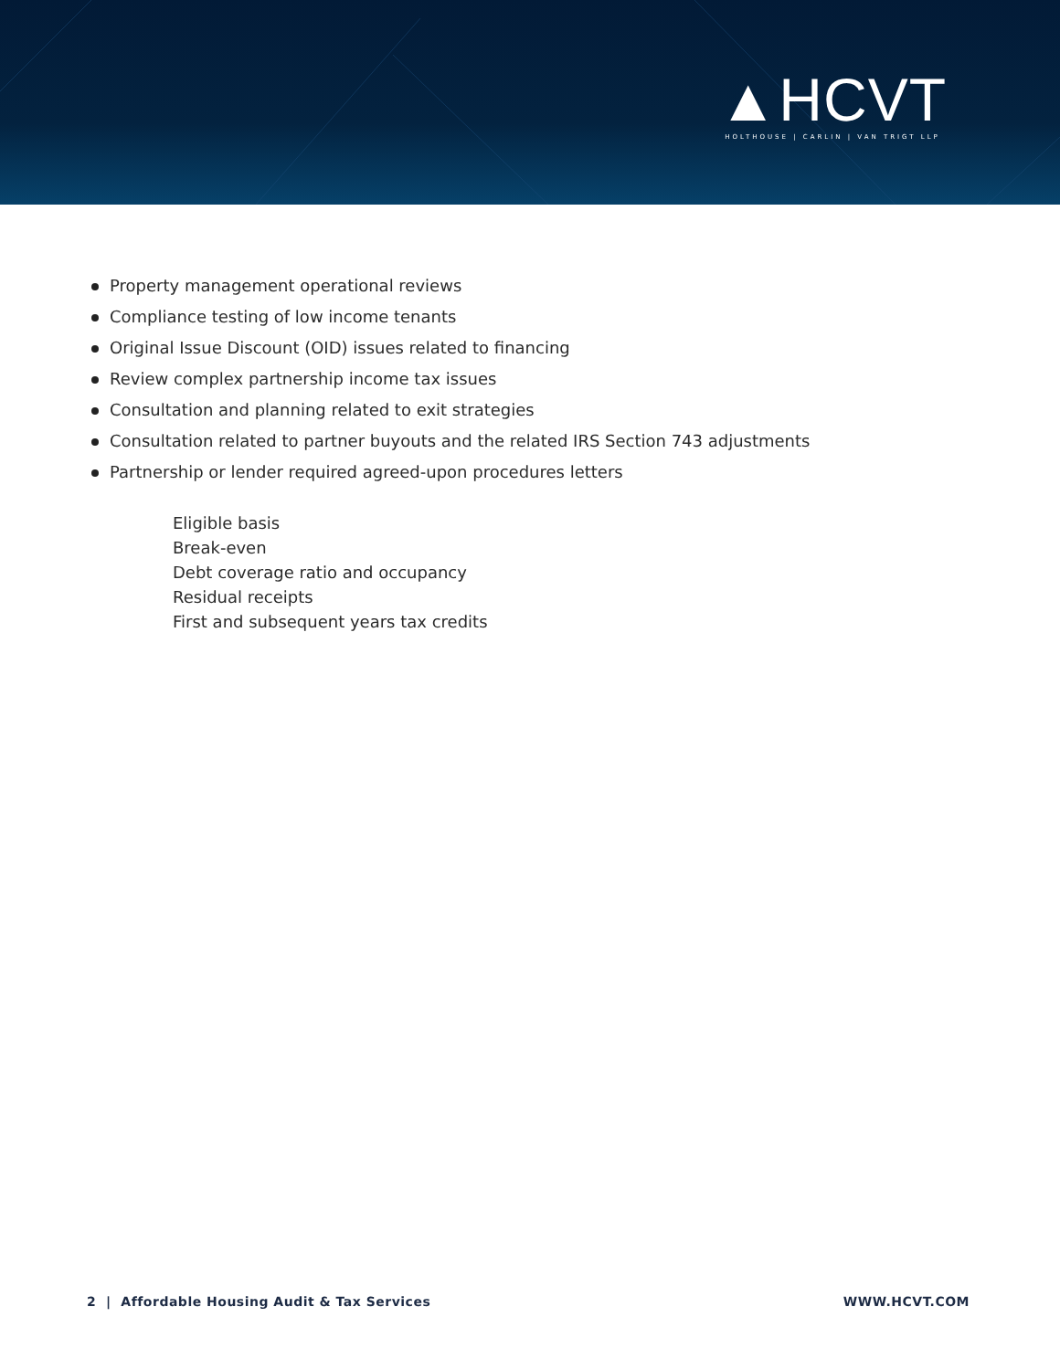▲HCVT
HOLTHOUSE | CARLIN | VAN TRIGT LLP
Property management operational reviews
Compliance testing of low income tenants
Original Issue Discount (OID) issues related to financing
Review complex partnership income tax issues
Consultation and planning related to exit strategies
Consultation related to partner buyouts and the related IRS Section 743 adjustments
Partnership or lender required agreed-upon procedures letters
Eligible basis
Break-even
Debt coverage ratio and occupancy
Residual receipts
First and subsequent years tax credits
2 | Affordable Housing Audit & Tax Services WWW.HCVT.COM